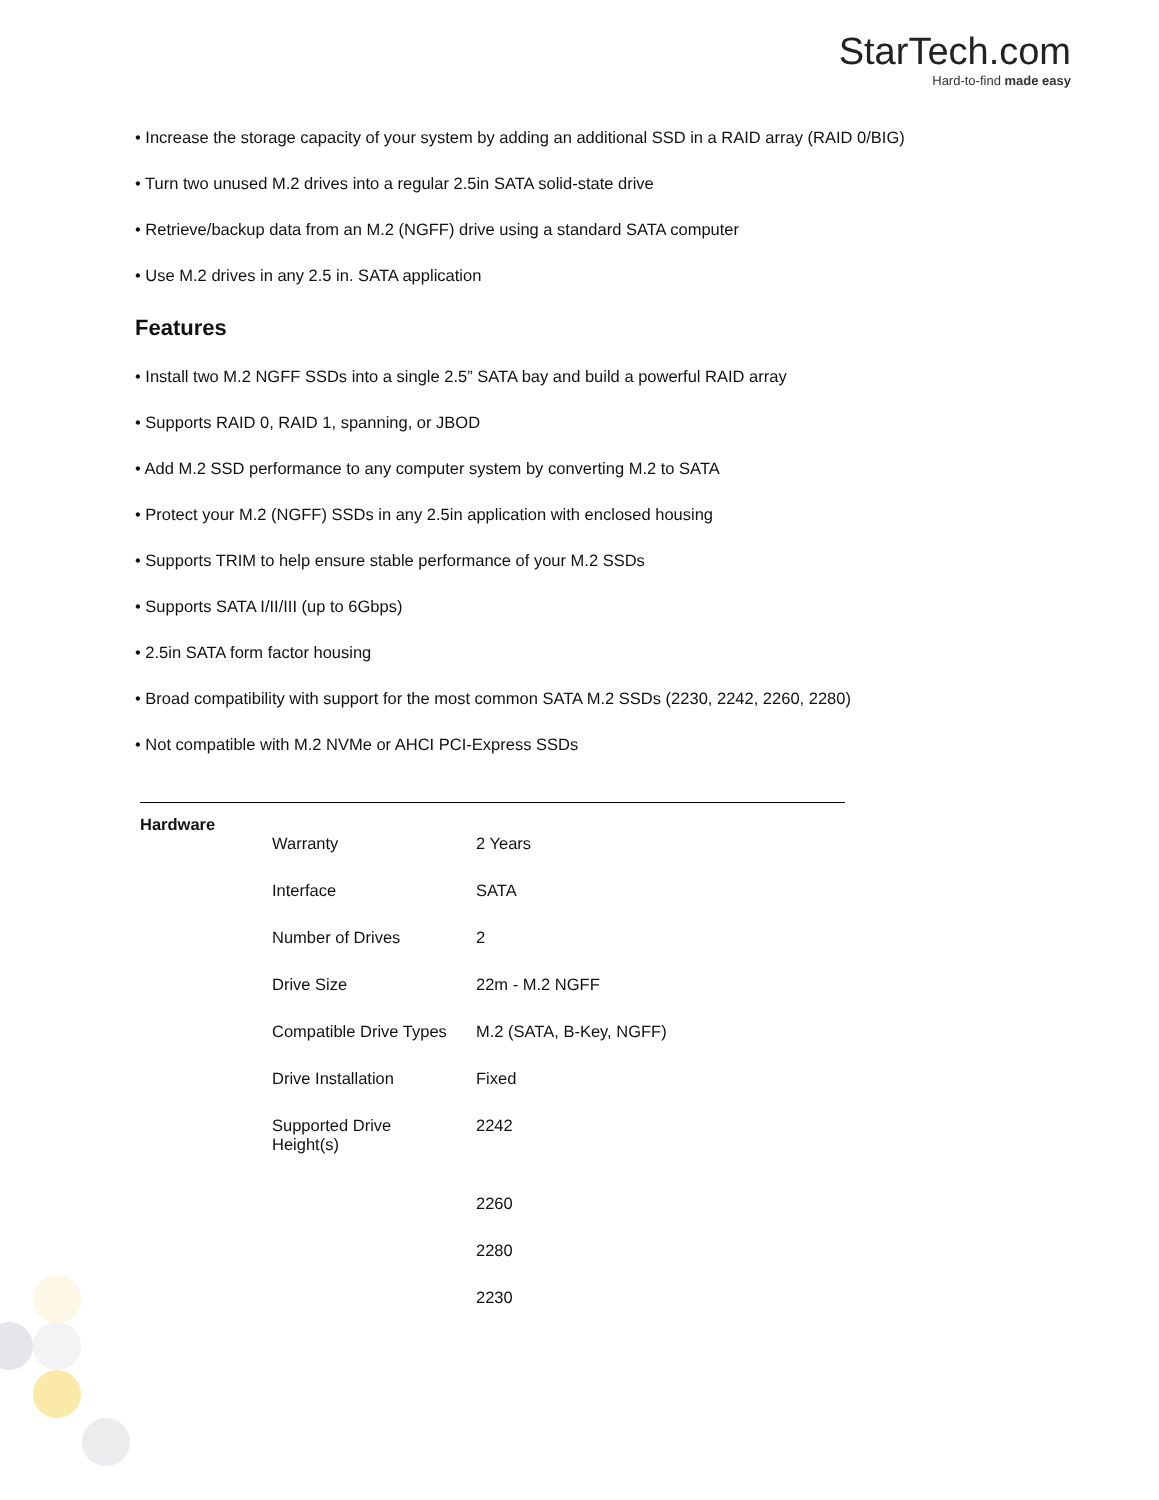StarTech.com
Hard-to-find made easy
• Increase the storage capacity of your system by adding an additional SSD in a RAID array (RAID 0/BIG)
• Turn two unused M.2 drives into a regular 2.5in SATA solid-state drive
• Retrieve/backup data from an M.2 (NGFF) drive using a standard SATA computer
• Use M.2 drives in any 2.5 in. SATA application
Features
• Install two M.2 NGFF SSDs into a single 2.5” SATA bay and build a powerful RAID array
• Supports RAID 0, RAID 1, spanning, or JBOD
• Add M.2 SSD performance to any computer system by converting M.2 to SATA
• Protect your M.2 (NGFF) SSDs in any 2.5in application with enclosed housing
• Supports TRIM to help ensure stable performance of your M.2 SSDs
• Supports SATA I/II/III (up to 6Gbps)
• 2.5in SATA form factor housing
• Broad compatibility with support for the most common SATA M.2 SSDs (2230, 2242, 2260, 2280)
• Not compatible with M.2 NVMe or AHCI PCI-Express SSDs
Hardware
| Warranty | 2 Years |
| Interface | SATA |
| Number of Drives | 2 |
| Drive Size | 22m - M.2 NGFF |
| Compatible Drive Types | M.2 (SATA, B-Key, NGFF) |
| Drive Installation | Fixed |
| Supported Drive Height(s) | 2242 |
| | 2260 |
| | 2280 |
| | 2230 |